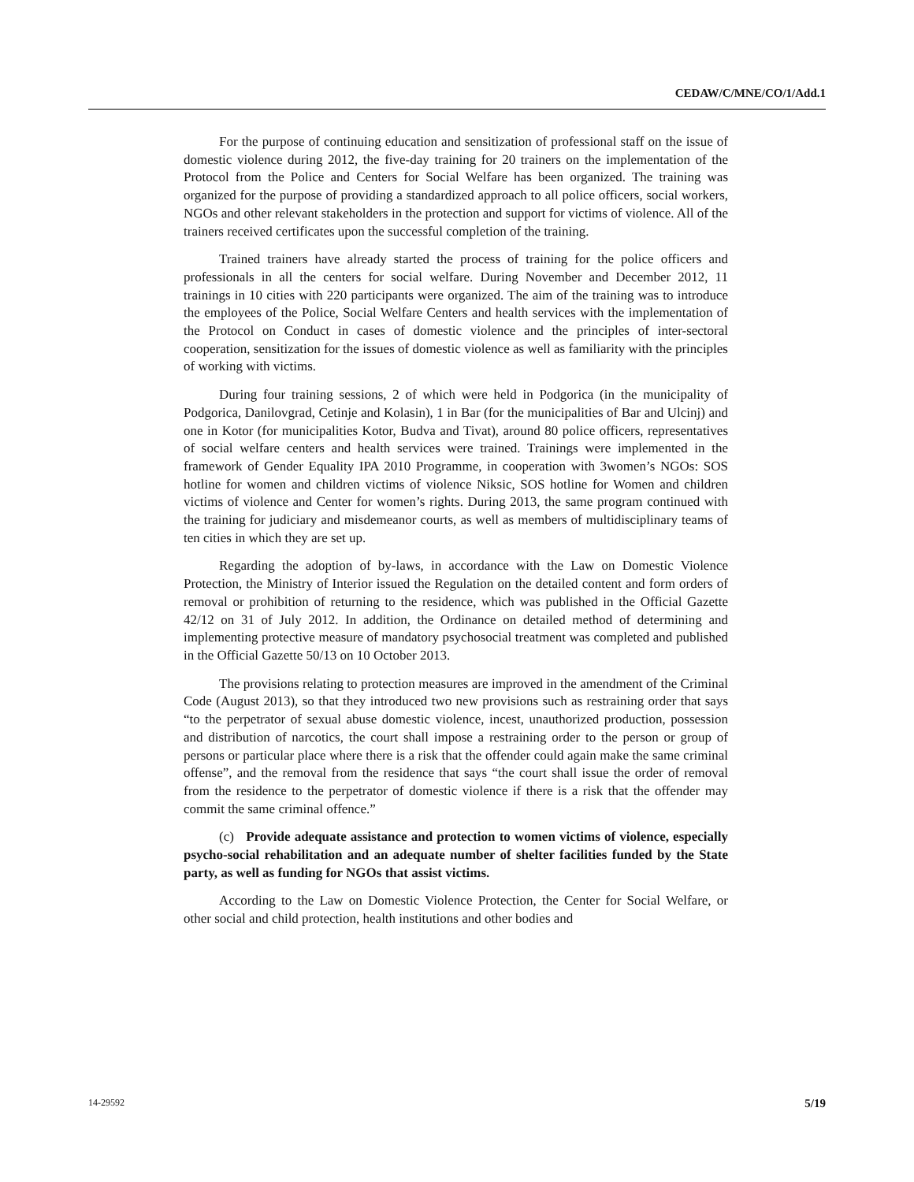CEDAW/C/MNE/CO/1/Add.1
For the purpose of continuing education and sensitization of professional staff on the issue of domestic violence during 2012, the five-day training for 20 trainers on the implementation of the Protocol from the Police and Centers for Social Welfare has been organized. The training was organized for the purpose of providing a standardized approach to all police officers, social workers, NGOs and other relevant stakeholders in the protection and support for victims of violence. All of the trainers received certificates upon the successful completion of the training.
Trained trainers have already started the process of training for the police officers and professionals in all the centers for social welfare. During November and December 2012, 11 trainings in 10 cities with 220 participants were organized. The aim of the training was to introduce the employees of the Police, Social Welfare Centers and health services with the implementation of the Protocol on Conduct in cases of domestic violence and the principles of inter-sectoral cooperation, sensitization for the issues of domestic violence as well as familiarity with the principles of working with victims.
During four training sessions, 2 of which were held in Podgorica (in the municipality of Podgorica, Danilovgrad, Cetinje and Kolasin), 1 in Bar (for the municipalities of Bar and Ulcinj) and one in Kotor (for municipalities Kotor, Budva and Tivat), around 80 police officers, representatives of social welfare centers and health services were trained. Trainings were implemented in the framework of Gender Equality IPA 2010 Programme, in cooperation with 3women’s NGOs: SOS hotline for women and children victims of violence Niksic, SOS hotline for Women and children victims of violence and Center for women’s rights. During 2013, the same program continued with the training for judiciary and misdemeanor courts, as well as members of multidisciplinary teams of ten cities in which they are set up.
Regarding the adoption of by-laws, in accordance with the Law on Domestic Violence Protection, the Ministry of Interior issued the Regulation on the detailed content and form orders of removal or prohibition of returning to the residence, which was published in the Official Gazette 42/12 on 31 of July 2012. In addition, the Ordinance on detailed method of determining and implementing protective measure of mandatory psychosocial treatment was completed and published in the Official Gazette 50/13 on 10 October 2013.
The provisions relating to protection measures are improved in the amendment of the Criminal Code (August 2013), so that they introduced two new provisions such as restraining order that says “to the perpetrator of sexual abuse domestic violence, incest, unauthorized production, possession and distribution of narcotics, the court shall impose a restraining order to the person or group of persons or particular place where there is a risk that the offender could again make the same criminal offense”, and the removal from the residence that says “the court shall issue the order of removal from the residence to the perpetrator of domestic violence if there is a risk that the offender may commit the same criminal offence.”
(c) Provide adequate assistance and protection to women victims of violence, especially psycho-social rehabilitation and an adequate number of shelter facilities funded by the State party, as well as funding for NGOs that assist victims.
According to the Law on Domestic Violence Protection, the Center for Social Welfare, or other social and child protection, health institutions and other bodies and
14-29592 5/19